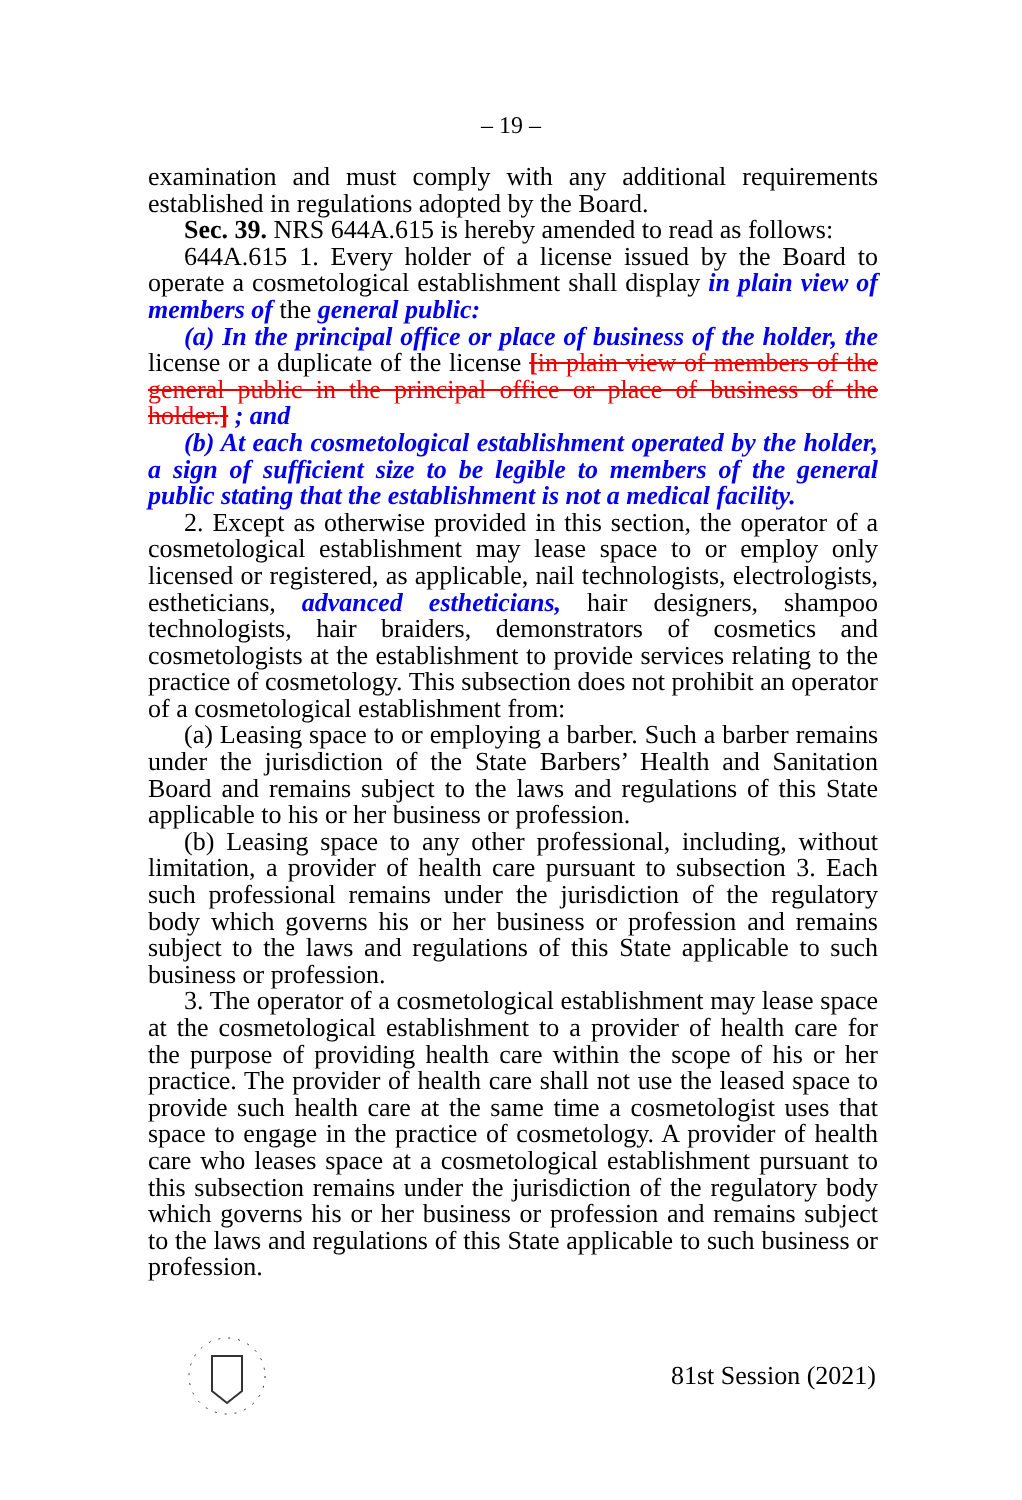– 19 –
examination and must comply with any additional requirements established in regulations adopted by the Board.
Sec. 39. NRS 644A.615 is hereby amended to read as follows:
644A.615 1. Every holder of a license issued by the Board to operate a cosmetological establishment shall display in plain view of members of the general public:
(a) In the principal office or place of business of the holder, the license or a duplicate of the license [in plain view of members of the general public in the principal office or place of business of the holder.] ; and
(b) At each cosmetological establishment operated by the holder, a sign of sufficient size to be legible to members of the general public stating that the establishment is not a medical facility.
2. Except as otherwise provided in this section, the operator of a cosmetological establishment may lease space to or employ only licensed or registered, as applicable, nail technologists, electrologists, estheticians, advanced estheticians, hair designers, shampoo technologists, hair braiders, demonstrators of cosmetics and cosmetologists at the establishment to provide services relating to the practice of cosmetology. This subsection does not prohibit an operator of a cosmetological establishment from:
(a) Leasing space to or employing a barber. Such a barber remains under the jurisdiction of the State Barbers’ Health and Sanitation Board and remains subject to the laws and regulations of this State applicable to his or her business or profession.
(b) Leasing space to any other professional, including, without limitation, a provider of health care pursuant to subsection 3. Each such professional remains under the jurisdiction of the regulatory body which governs his or her business or profession and remains subject to the laws and regulations of this State applicable to such business or profession.
3. The operator of a cosmetological establishment may lease space at the cosmetological establishment to a provider of health care for the purpose of providing health care within the scope of his or her practice. The provider of health care shall not use the leased space to provide such health care at the same time a cosmetologist uses that space to engage in the practice of cosmetology. A provider of health care who leases space at a cosmetological establishment pursuant to this subsection remains under the jurisdiction of the regulatory body which governs his or her business or profession and remains subject to the laws and regulations of this State applicable to such business or profession.
81st Session (2021)